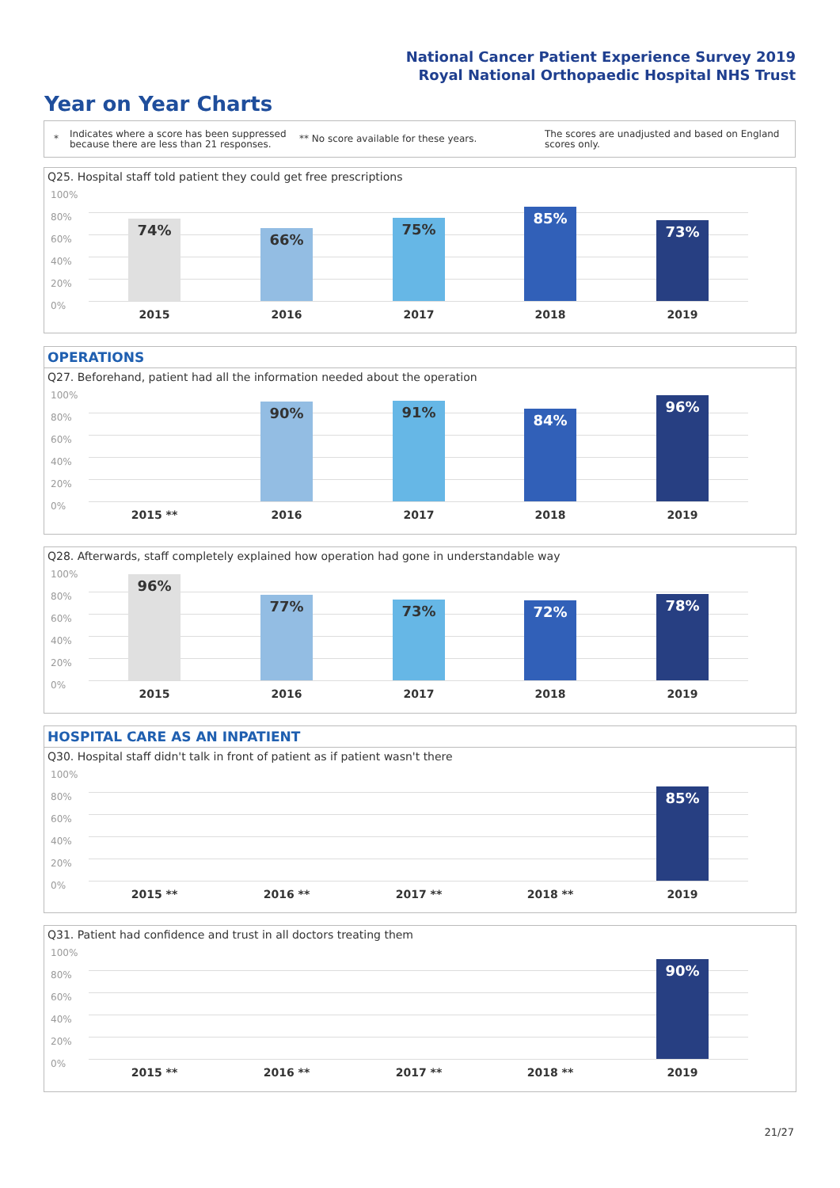National Cancer Patient Experience Survey 2019
Royal National Orthopaedic Hospital NHS Trust
Year on Year Charts
*
Indicates where a score has been suppressed because there are less than 21 responses.
** No score available for these years.
The scores are unadjusted and based on England scores only.
Q25. Hospital staff told patient they could get free prescriptions
100%
80%
60%
40%
20%
0%
74%
66%
75%
85%
73%
2015 2016 2017 2018 2019
OPERATIONS
Q27. Beforehand, patient had all the information needed about the operation
100%
80%
60%
40%
20%
0%
90% 91% 84%
96%
2015 ** 2016 2017 2018 2019
Q28. Afterwards, staff completely explained how operation had gone in understandable way
100%
80%
60%
40%
20%
0%
96%
77% 73% 72% 78%
2015 2016 2017 2018 2019
HOSPITAL CARE AS AN INPATIENT
Q30. Hospital staff didn't talk in front of patient as if patient wasn't there
100%
80%
60%
40%
20%
0%
85%
2015 ** 2016 ** 2017 ** 2018 ** 2019
Q31. Patient had confidence and trust in all doctors treating them
100%
80%
60%
40%
20%
0%
90%
2015 ** 2016 ** 2017 ** 2018 ** 2019
21/27